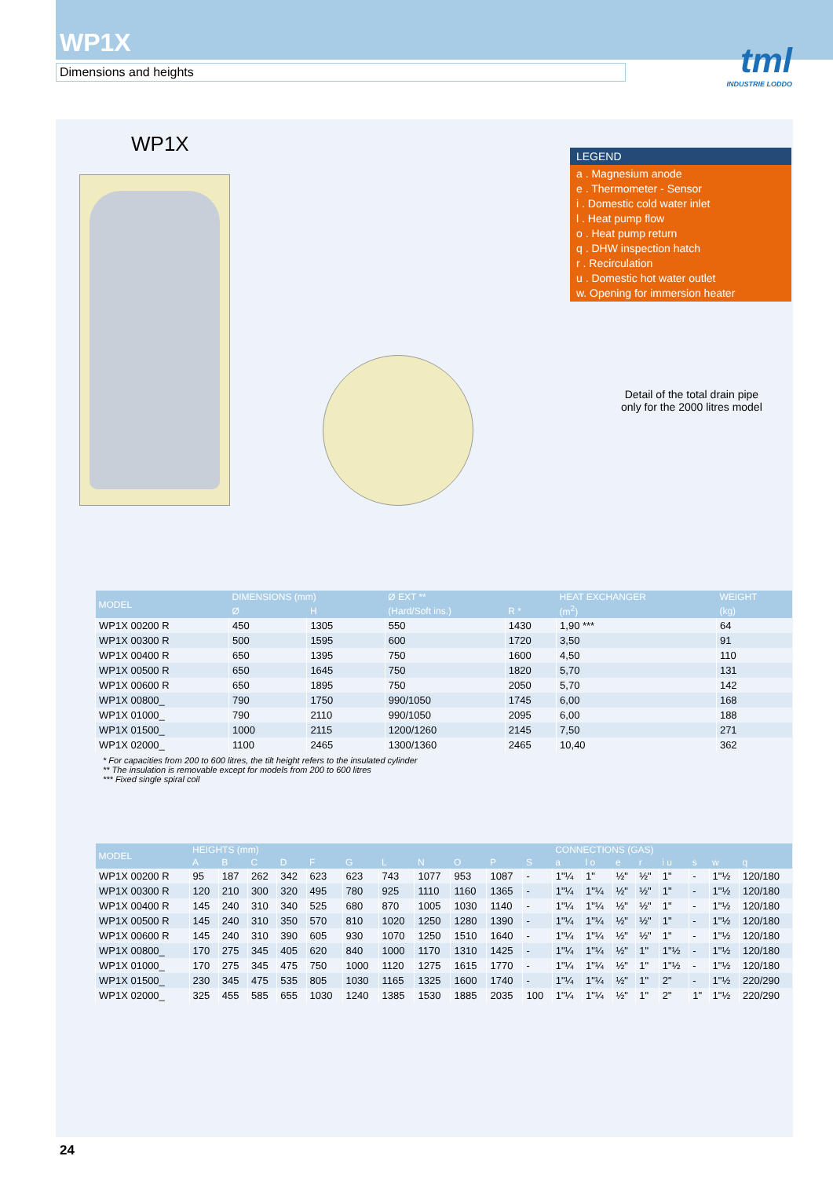WP1X
Dimensions and heights
tml
INDUSTRIE LODDO
WP1X
LEGEND
a . Magnesium anode
e . Thermometer - Sensor
i . Domestic cold water inlet
l . Heat pump flow
o . Heat pump return
q . DHW inspection hatch
r . Recirculation
u . Domestic hot water outlet
w. Opening for immersion heater
Detail of the total drain pipe
only for the 2000 litres model
| MODEL | DIMENSIONS (mm) | | Ø EXT ** | | HEAT EXCHANGER | WEIGHT |
| --- | --- | --- | --- | --- | --- | --- |
| | Ø | H | (Hard/Soft ins.) | R * | (m<sup>2</sup>) | (kg) |
| WP1X 00200 R | 450 | 1305 | 550 | 1430 | 1,90 *** | 64 |
| WP1X 00300 R | 500 | 1595 | 600 | 1720 | 3,50 | 91 |
| WP1X 00400 R | 650 | 1395 | 750 | 1600 | 4,50 | 110 |
| WP1X 00500 R | 650 | 1645 | 750 | 1820 | 5,70 | 131 |
| WP1X 00600 R | 650 | 1895 | 750 | 2050 | 5,70 | 142 |
| WP1X 00800_ | 790 | 1750 | 990/1050 | 1745 | 6,00 | 168 |
| WP1X 01000_ | 790 | 2110 | 990/1050 | 2095 | 6,00 | 188 |
| WP1X 01500_ | 1000 | 2115 | 1200/1260 | 2145 | 7,50 | 271 |
| WP1X 02000_ | 1100 | 2465 | 1300/1360 | 2465 | 10,40 | 362 |
* For capacities from 200 to 600 litres, the tilt height refers to the insulated cylinder
** The insulation is removable except for models from 200 to 600 litres
*** Fixed single spiral coil
| MODEL | HEIGHTS (mm) | | | | | | | | | | | CONNECTIONS (GAS) | | | | | | | |
| --- | --- | --- | --- | --- | --- | --- | --- | --- | --- | --- | --- | --- | --- | --- | --- | --- | --- | --- | --- |
| | A | B | C | D | F | G | L | N | O | P | S | a | l o | e | r | i u | s | w | q |
| WP1X 00200 R | 95 | 187 | 262 | 342 | 623 | 623 | 743 | 1077 | 953 | 1087 | - | 1"¼ | 1" | ½" | ½" | 1" | - | 1"½ | 120/180 |
| WP1X 00300 R | 120 | 210 | 300 | 320 | 495 | 780 | 925 | 1110 | 1160 | 1365 | - | 1"¼ | 1"¼ | ½" | ½" | 1" | - | 1"½ | 120/180 |
| WP1X 00400 R | 145 | 240 | 310 | 340 | 525 | 680 | 870 | 1005 | 1030 | 1140 | - | 1"¼ | 1"¼ | ½" | ½" | 1" | - | 1"½ | 120/180 |
| WP1X 00500 R | 145 | 240 | 310 | 350 | 570 | 810 | 1020 | 1250 | 1280 | 1390 | - | 1"¼ | 1"¼ | ½" | ½" | 1" | - | 1"½ | 120/180 |
| WP1X 00600 R | 145 | 240 | 310 | 390 | 605 | 930 | 1070 | 1250 | 1510 | 1640 | - | 1"¼ | 1"¼ | ½" | ½" | 1" | - | 1"½ | 120/180 |
| WP1X 00800_ | 170 | 275 | 345 | 405 | 620 | 840 | 1000 | 1170 | 1310 | 1425 | - | 1"¼ | 1"¼ | ½" | 1" | 1"½ | - | 1"½ | 120/180 |
| WP1X 01000_ | 170 | 275 | 345 | 475 | 750 | 1000 | 1120 | 1275 | 1615 | 1770 | - | 1"¼ | 1"¼ | ½" | 1" | 1"½ | - | 1"½ | 120/180 |
| WP1X 01500_ | 230 | 345 | 475 | 535 | 805 | 1030 | 1165 | 1325 | 1600 | 1740 | - | 1"¼ | 1"¼ | ½" | 1" | 2" | - | 1"½ | 220/290 |
| WP1X 02000_ | 325 | 455 | 585 | 655 | 1030 | 1240 | 1385 | 1530 | 1885 | 2035 | 100 | 1"¼ | 1"¼ | ½" | 1" | 2" | 1" | 1"½ | 220/290 |
24